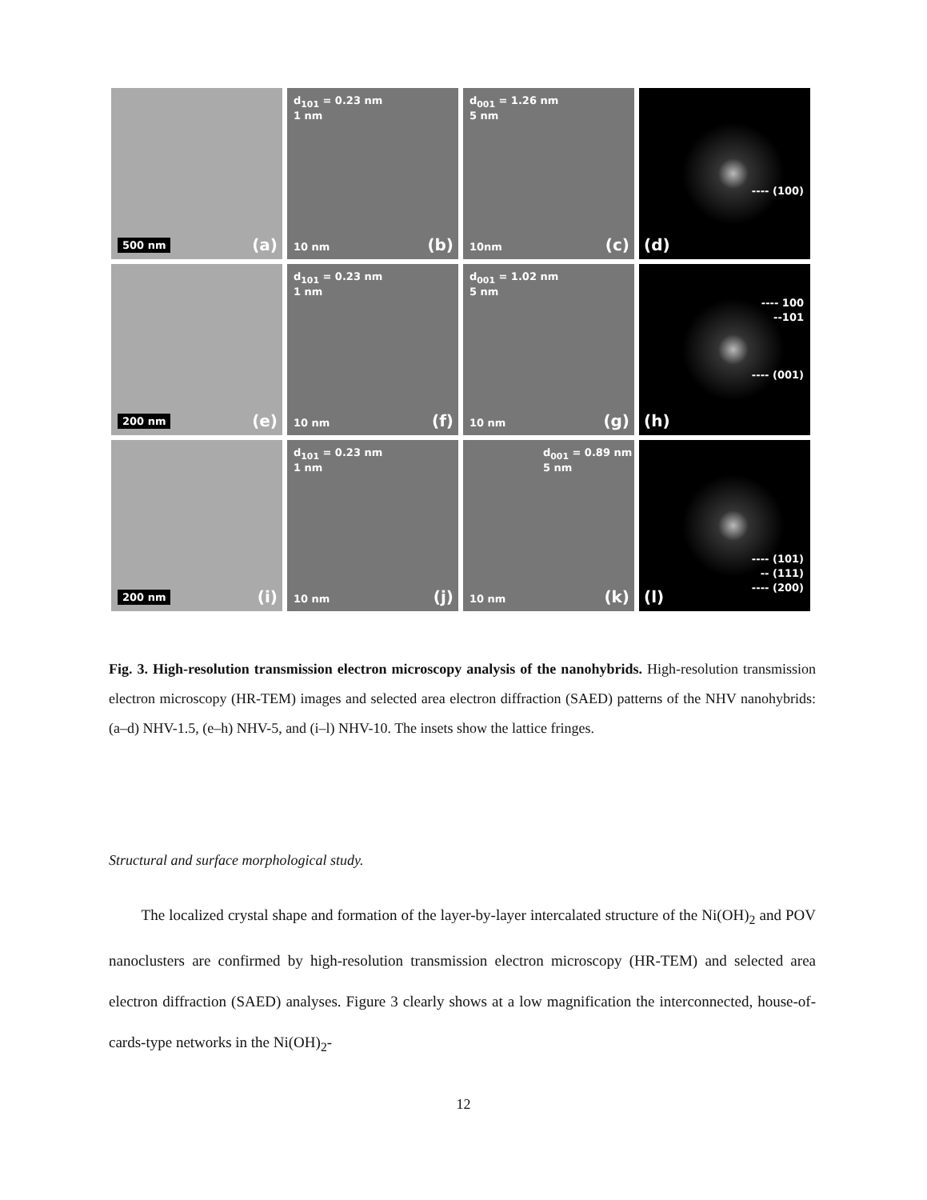500 nm (a)
d<sub>101</sub> = 0.23 nm
1 nm
10 nm (b)
d<sub>001</sub> = 1.26 nm
5 nm
10nm (c)
---- (100)
(d)
200 nm (e)
d<sub>101</sub> = 0.23 nm
1 nm
10 nm (f)
d<sub>001</sub> = 1.02 nm
5 nm
10 nm (g)
---- 100
--101
---- (001)
(h)
200 nm (i)
d<sub>101</sub> = 0.23 nm
1 nm
10 nm (j)
d<sub>001</sub> = 0.89 nm
5 nm
10 nm (k)
---- (101)
-- (111)
---- (200)
(l)
Fig. 3. High-resolution transmission electron microscopy analysis of the nanohybrids. High-resolution transmission electron microscopy (HR-TEM) images and selected area electron diffraction (SAED) patterns of the NHV nanohybrids: (a–d) NHV-1.5, (e–h) NHV-5, and (i–l) NHV-10. The insets show the lattice fringes.
Structural and surface morphological study.
The localized crystal shape and formation of the layer-by-layer intercalated structure of the Ni(OH)<sub>2</sub> and POV nanoclusters are confirmed by high-resolution transmission electron microscopy (HR-TEM) and selected area electron diffraction (SAED) analyses. Figure 3 clearly shows at a low magnification the interconnected, house-of-cards-type networks in the Ni(OH)<sub>2</sub>-
12